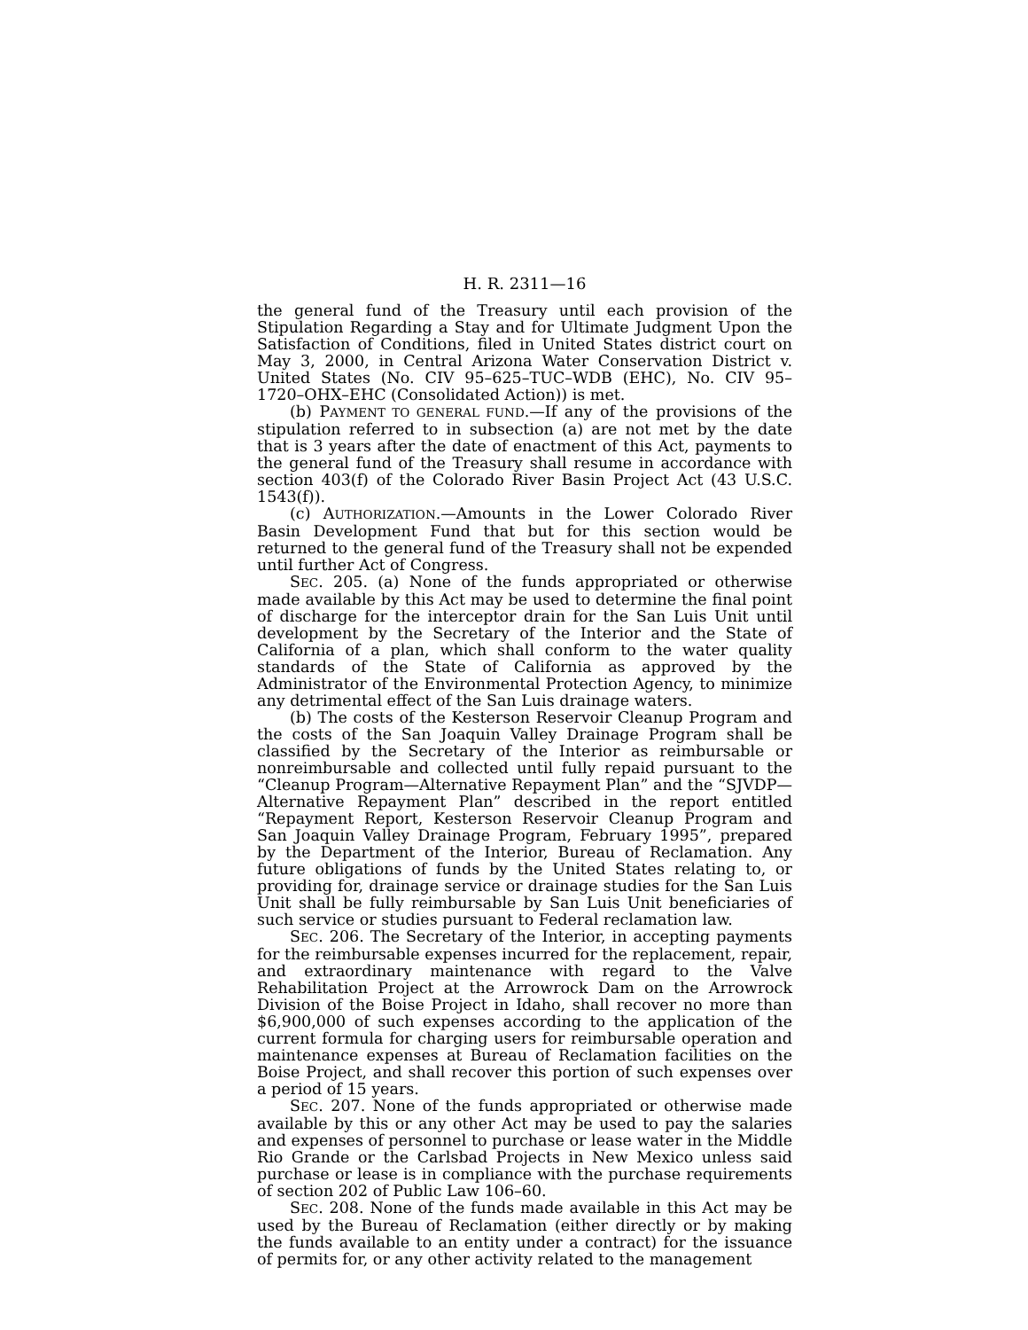H. R. 2311—16
the general fund of the Treasury until each provision of the Stipulation Regarding a Stay and for Ultimate Judgment Upon the Satisfaction of Conditions, filed in United States district court on May 3, 2000, in Central Arizona Water Conservation District v. United States (No. CIV 95–625–TUC–WDB (EHC), No. CIV 95–1720–OHX–EHC (Consolidated Action)) is met.
(b) PAYMENT TO GENERAL FUND.—If any of the provisions of the stipulation referred to in subsection (a) are not met by the date that is 3 years after the date of enactment of this Act, payments to the general fund of the Treasury shall resume in accordance with section 403(f) of the Colorado River Basin Project Act (43 U.S.C. 1543(f)).
(c) AUTHORIZATION.—Amounts in the Lower Colorado River Basin Development Fund that but for this section would be returned to the general fund of the Treasury shall not be expended until further Act of Congress.
SEC. 205. (a) None of the funds appropriated or otherwise made available by this Act may be used to determine the final point of discharge for the interceptor drain for the San Luis Unit until development by the Secretary of the Interior and the State of California of a plan, which shall conform to the water quality standards of the State of California as approved by the Administrator of the Environmental Protection Agency, to minimize any detrimental effect of the San Luis drainage waters.
(b) The costs of the Kesterson Reservoir Cleanup Program and the costs of the San Joaquin Valley Drainage Program shall be classified by the Secretary of the Interior as reimbursable or nonreimbursable and collected until fully repaid pursuant to the “Cleanup Program—Alternative Repayment Plan” and the “SJVDP—Alternative Repayment Plan” described in the report entitled “Repayment Report, Kesterson Reservoir Cleanup Program and San Joaquin Valley Drainage Program, February 1995”, prepared by the Department of the Interior, Bureau of Reclamation. Any future obligations of funds by the United States relating to, or providing for, drainage service or drainage studies for the San Luis Unit shall be fully reimbursable by San Luis Unit beneficiaries of such service or studies pursuant to Federal reclamation law.
SEC. 206. The Secretary of the Interior, in accepting payments for the reimbursable expenses incurred for the replacement, repair, and extraordinary maintenance with regard to the Valve Rehabilitation Project at the Arrowrock Dam on the Arrowrock Division of the Boise Project in Idaho, shall recover no more than $6,900,000 of such expenses according to the application of the current formula for charging users for reimbursable operation and maintenance expenses at Bureau of Reclamation facilities on the Boise Project, and shall recover this portion of such expenses over a period of 15 years.
SEC. 207. None of the funds appropriated or otherwise made available by this or any other Act may be used to pay the salaries and expenses of personnel to purchase or lease water in the Middle Rio Grande or the Carlsbad Projects in New Mexico unless said purchase or lease is in compliance with the purchase requirements of section 202 of Public Law 106–60.
SEC. 208. None of the funds made available in this Act may be used by the Bureau of Reclamation (either directly or by making the funds available to an entity under a contract) for the issuance of permits for, or any other activity related to the management